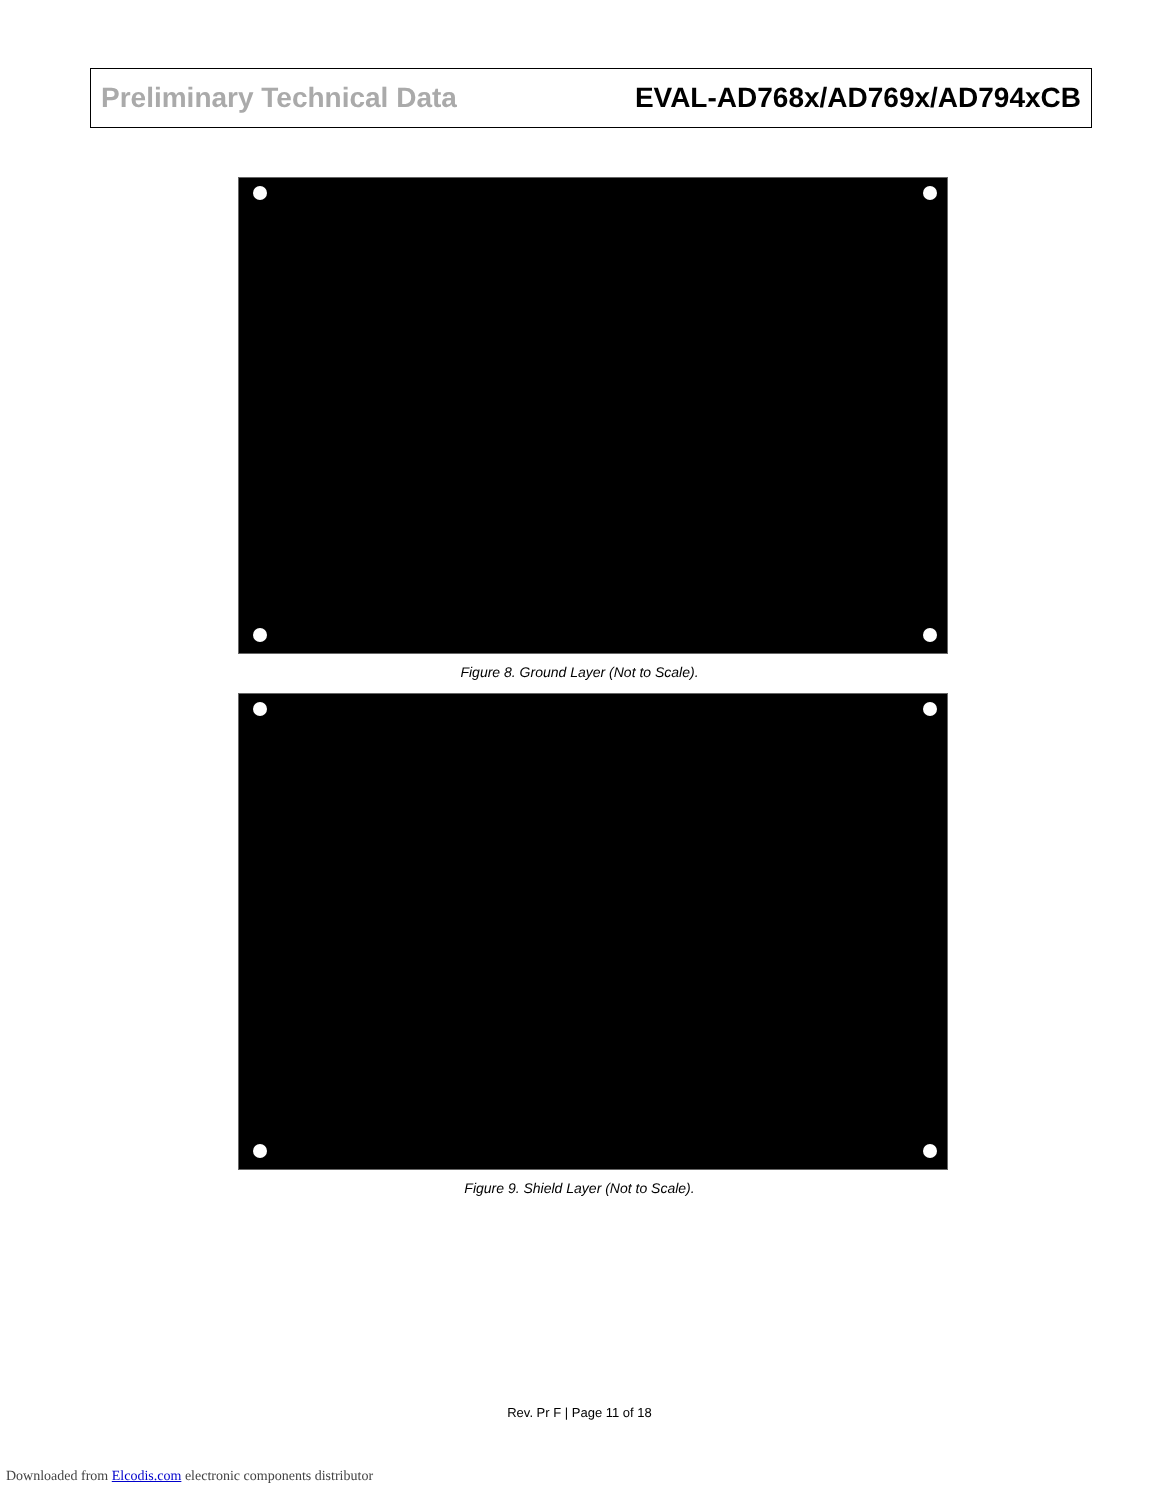Preliminary Technical Data EVAL-AD768x/AD769x/AD794xCB
Figure 8. Ground Layer (Not to Scale).
Figure 9. Shield Layer (Not to Scale).
Rev. Pr F | Page 11 of 18
Downloaded from Elcodis.com electronic components distributor